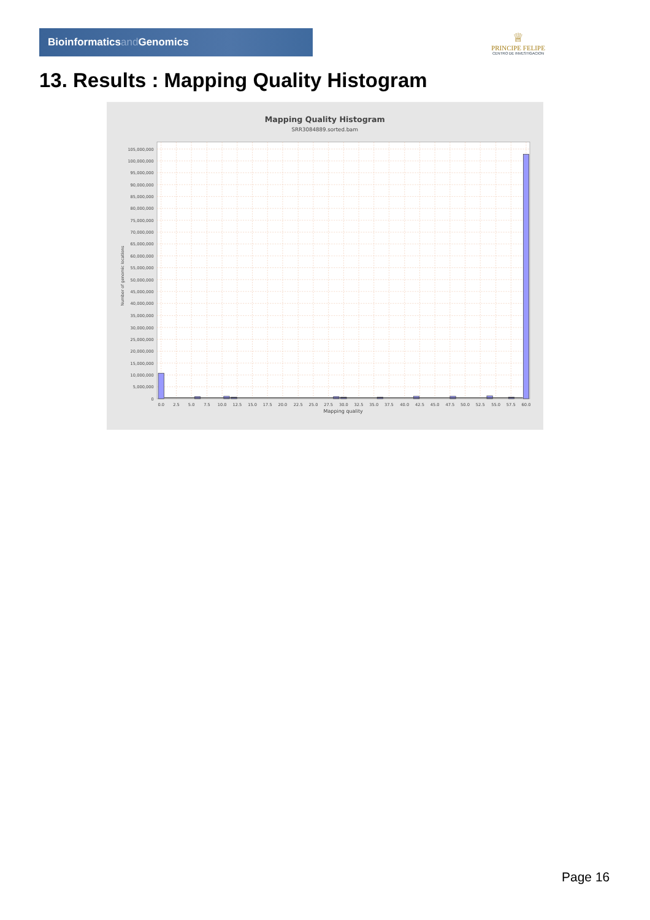Bioinformaticsand Genomics
♕
PRINCIPE FELIPE
CENTRO DE INVESTIGACION
13. Results : Mapping Quality Histogram
Mapping Quality Histogram
SRR3084889.sorted.bam
0
5,000,000
10,000,000
15,000,000
20,000,000
25,000,000
30,000,000
35,000,000
40,000,000
45,000,000
50,000,000
55,000,000
60,000,000
65,000,000
70,000,000
75,000,000
80,000,000
85,000,000
90,000,000
95,000,000
100,000,000
105,000,000
Number of genomic locations
0.0
2.5
5.0
7.5
10.0
12.5
15.0
17.5
20.0
22.5
25.0
27.5
30.0
32.5
35.0
37.5
40.0
42.5
45.0
47.5
50.0
52.5
55.0
57.5
60.0
Mapping quality
Page 16